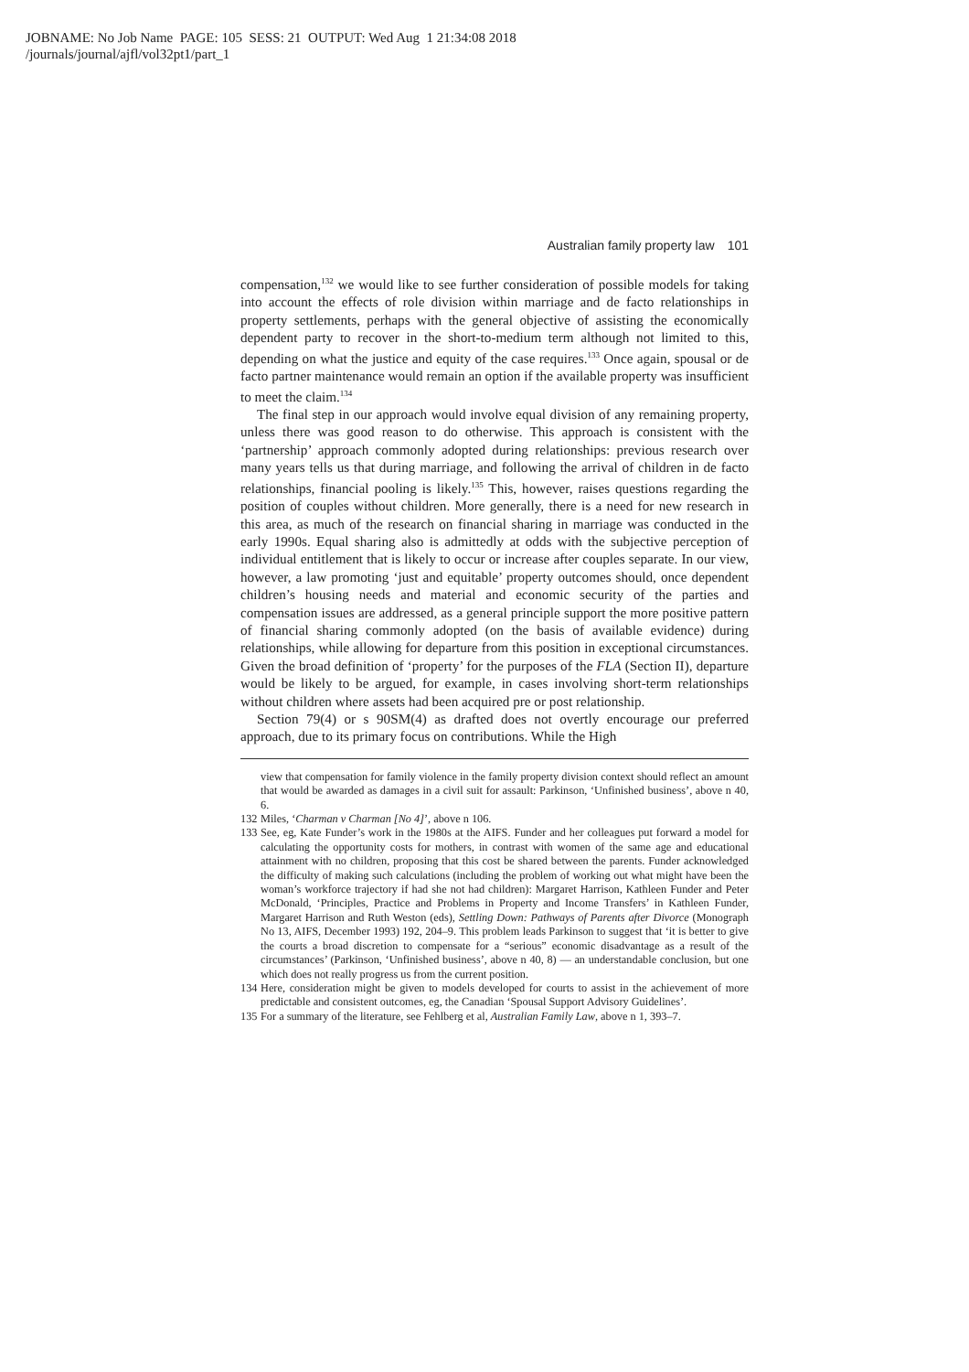JOBNAME: No Job Name PAGE: 105 SESS: 21 OUTPUT: Wed Aug 1 21:34:08 2018
/journals/journal/ajfl/vol32pt1/part_1
Australian family property law 101
compensation,<sup>132</sup> we would like to see further consideration of possible models for taking into account the effects of role division within marriage and de facto relationships in property settlements, perhaps with the general objective of assisting the economically dependent party to recover in the short-to-medium term although not limited to this, depending on what the justice and equity of the case requires.<sup>133</sup> Once again, spousal or de facto partner maintenance would remain an option if the available property was insufficient to meet the claim.<sup>134</sup>
The final step in our approach would involve equal division of any remaining property, unless there was good reason to do otherwise. This approach is consistent with the ‘partnership’ approach commonly adopted during relationships: previous research over many years tells us that during marriage, and following the arrival of children in de facto relationships, financial pooling is likely.<sup>135</sup> This, however, raises questions regarding the position of couples without children. More generally, there is a need for new research in this area, as much of the research on financial sharing in marriage was conducted in the early 1990s. Equal sharing also is admittedly at odds with the subjective perception of individual entitlement that is likely to occur or increase after couples separate. In our view, however, a law promoting ‘just and equitable’ property outcomes should, once dependent children’s housing needs and material and economic security of the parties and compensation issues are addressed, as a general principle support the more positive pattern of financial sharing commonly adopted (on the basis of available evidence) during relationships, while allowing for departure from this position in exceptional circumstances. Given the broad definition of ‘property’ for the purposes of the FLA (Section II), departure would be likely to be argued, for example, in cases involving short-term relationships without children where assets had been acquired pre or post relationship.
Section 79(4) or s 90SM(4) as drafted does not overtly encourage our preferred approach, due to its primary focus on contributions. While the High
view that compensation for family violence in the family property division context should reflect an amount that would be awarded as damages in a civil suit for assault: Parkinson, ‘Unfinished business’, above n 40, 6.
132 Miles, ‘Charman v Charman [No 4]’, above n 106.
133 See, eg, Kate Funder’s work in the 1980s at the AIFS. Funder and her colleagues put forward a model for calculating the opportunity costs for mothers, in contrast with women of the same age and educational attainment with no children, proposing that this cost be shared between the parents. Funder acknowledged the difficulty of making such calculations (including the problem of working out what might have been the woman’s workforce trajectory if had she not had children): Margaret Harrison, Kathleen Funder and Peter McDonald, ‘Principles, Practice and Problems in Property and Income Transfers’ in Kathleen Funder, Margaret Harrison and Ruth Weston (eds), Settling Down: Pathways of Parents after Divorce (Monograph No 13, AIFS, December 1993) 192, 204–9. This problem leads Parkinson to suggest that ‘it is better to give the courts a broad discretion to compensate for a “serious” economic disadvantage as a result of the circumstances’ (Parkinson, ‘Unfinished business’, above n 40, 8) — an understandable conclusion, but one which does not really progress us from the current position.
134 Here, consideration might be given to models developed for courts to assist in the achievement of more predictable and consistent outcomes, eg, the Canadian ‘Spousal Support Advisory Guidelines’.
135 For a summary of the literature, see Fehlberg et al, Australian Family Law, above n 1, 393–7.